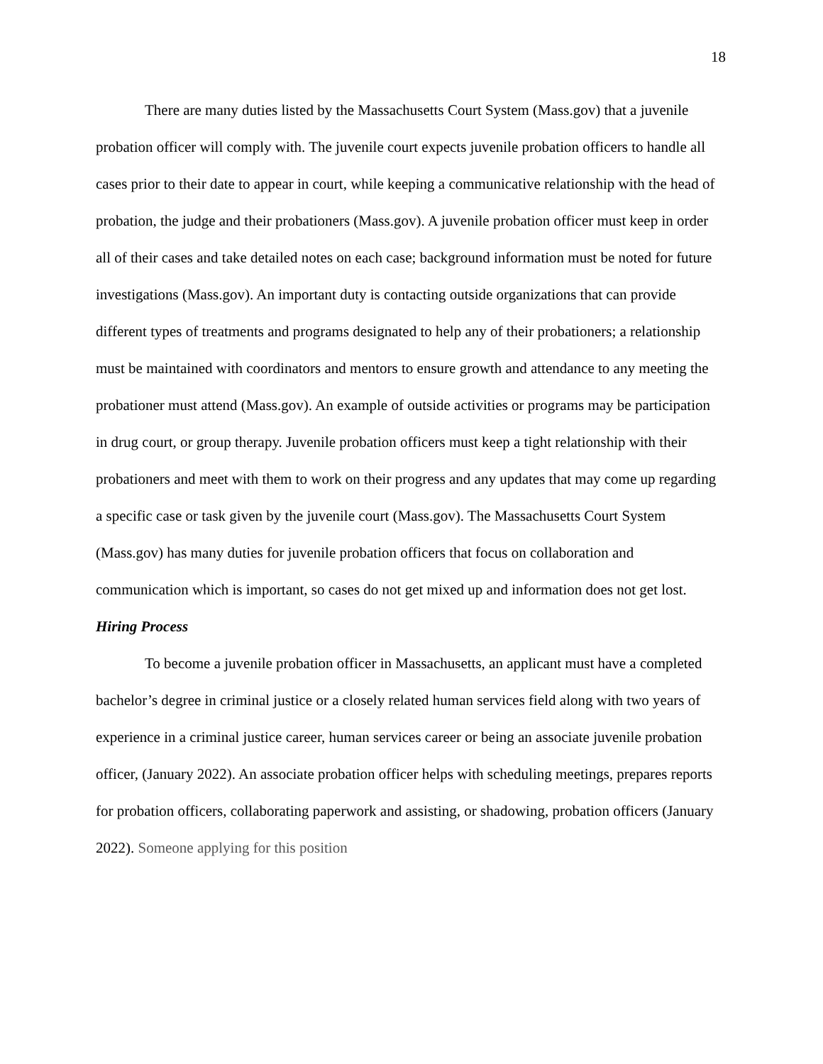18
There are many duties listed by the Massachusetts Court System (Mass.gov) that a juvenile probation officer will comply with. The juvenile court expects juvenile probation officers to handle all cases prior to their date to appear in court, while keeping a communicative relationship with the head of probation, the judge and their probationers (Mass.gov). A juvenile probation officer must keep in order all of their cases and take detailed notes on each case; background information must be noted for future investigations (Mass.gov). An important duty is contacting outside organizations that can provide different types of treatments and programs designated to help any of their probationers; a relationship must be maintained with coordinators and mentors to ensure growth and attendance to any meeting the probationer must attend (Mass.gov). An example of outside activities or programs may be participation in drug court, or group therapy. Juvenile probation officers must keep a tight relationship with their probationers and meet with them to work on their progress and any updates that may come up regarding a specific case or task given by the juvenile court (Mass.gov). The Massachusetts Court System (Mass.gov) has many duties for juvenile probation officers that focus on collaboration and communication which is important, so cases do not get mixed up and information does not get lost.
Hiring Process
To become a juvenile probation officer in Massachusetts, an applicant must have a completed bachelor’s degree in criminal justice or a closely related human services field along with two years of experience in a criminal justice career, human services career or being an associate juvenile probation officer, (January 2022). An associate probation officer helps with scheduling meetings, prepares reports for probation officers, collaborating paperwork and assisting, or shadowing, probation officers (January 2022). Someone applying for this position